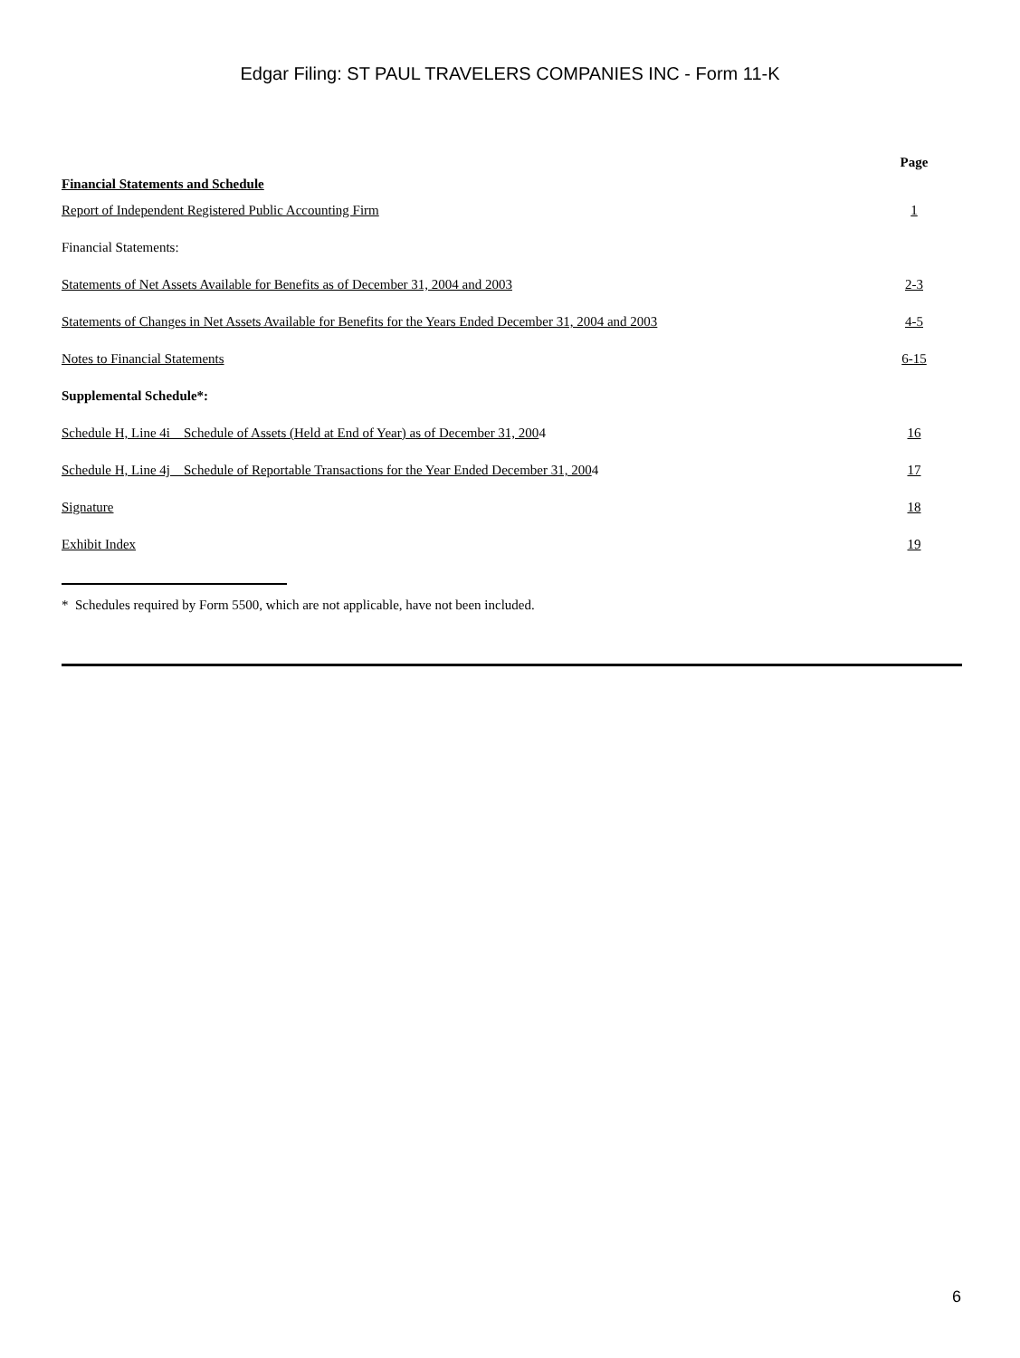Edgar Filing: ST PAUL TRAVELERS COMPANIES INC - Form 11-K
| Financial Statements and Schedule | Page |
| --- | --- |
| Report of Independent Registered Public Accounting Firm | 1 |
| Financial Statements: | |
| Statements of Net Assets Available for Benefits as of December 31, 2004 and 2003 | 2-3 |
| Statements of Changes in Net Assets Available for Benefits for the Years Ended December 31, 2004 and 2003 | 4-5 |
| Notes to Financial Statements | 6-15 |
| Supplemental Schedule*: | |
| Schedule H, Line 4i Schedule of Assets (Held at End of Year) as of December 31, 200 4 | 16 |
| Schedule H, Line 4j Schedule of Reportable Transactions for the Year Ended December 31, 200 4 | 17 |
| Signature | 18 |
| Exhibit Index | 19 |
* Schedules required by Form 5500, which are not applicable, have not been included.
6